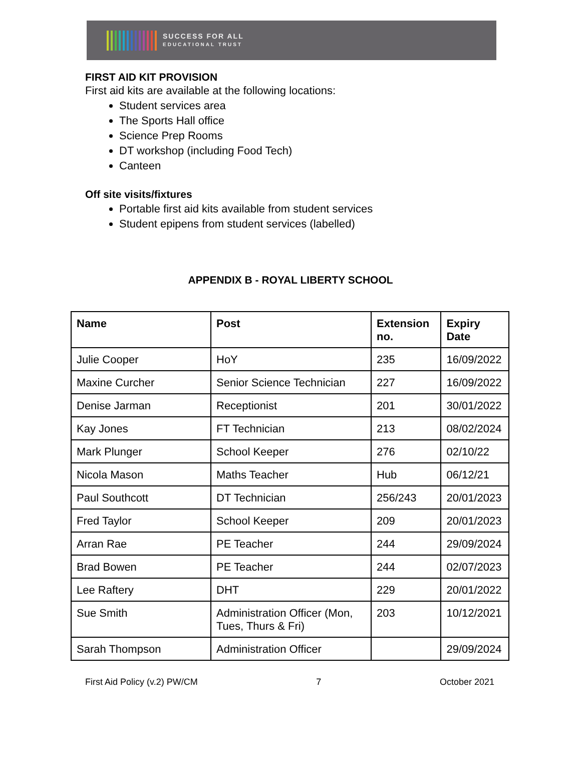SUCCESS FOR ALL
EDUCATIONAL TRUST
FIRST AID KIT PROVISION
First aid kits are available at the following locations:
Student services area
The Sports Hall office
Science Prep Rooms
DT workshop (including Food Tech)
Canteen
Off site visits/fixtures
Portable first aid kits available from student services
Student epipens from student services (labelled)
APPENDIX B - ROYAL LIBERTY SCHOOL
| Name | Post | Extension no. | Expiry Date |
| --- | --- | --- | --- |
| Julie Cooper | HoY | 235 | 16/09/2022 |
| Maxine Curcher | Senior Science Technician | 227 | 16/09/2022 |
| Denise Jarman | Receptionist | 201 | 30/01/2022 |
| Kay Jones | FT Technician | 213 | 08/02/2024 |
| Mark Plunger | School Keeper | 276 | 02/10/22 |
| Nicola Mason | Maths Teacher | Hub | 06/12/21 |
| Paul Southcott | DT Technician | 256/243 | 20/01/2023 |
| Fred Taylor | School Keeper | 209 | 20/01/2023 |
| Arran Rae | PE Teacher | 244 | 29/09/2024 |
| Brad Bowen | PE Teacher | 244 | 02/07/2023 |
| Lee Raftery | DHT | 229 | 20/01/2022 |
| Sue Smith | Administration Officer (Mon, Tues, Thurs & Fri) | 203 | 10/12/2021 |
| Sarah Thompson | Administration Officer | | 29/09/2024 |
First Aid Policy (v.2) PW/CM 7 October 2021